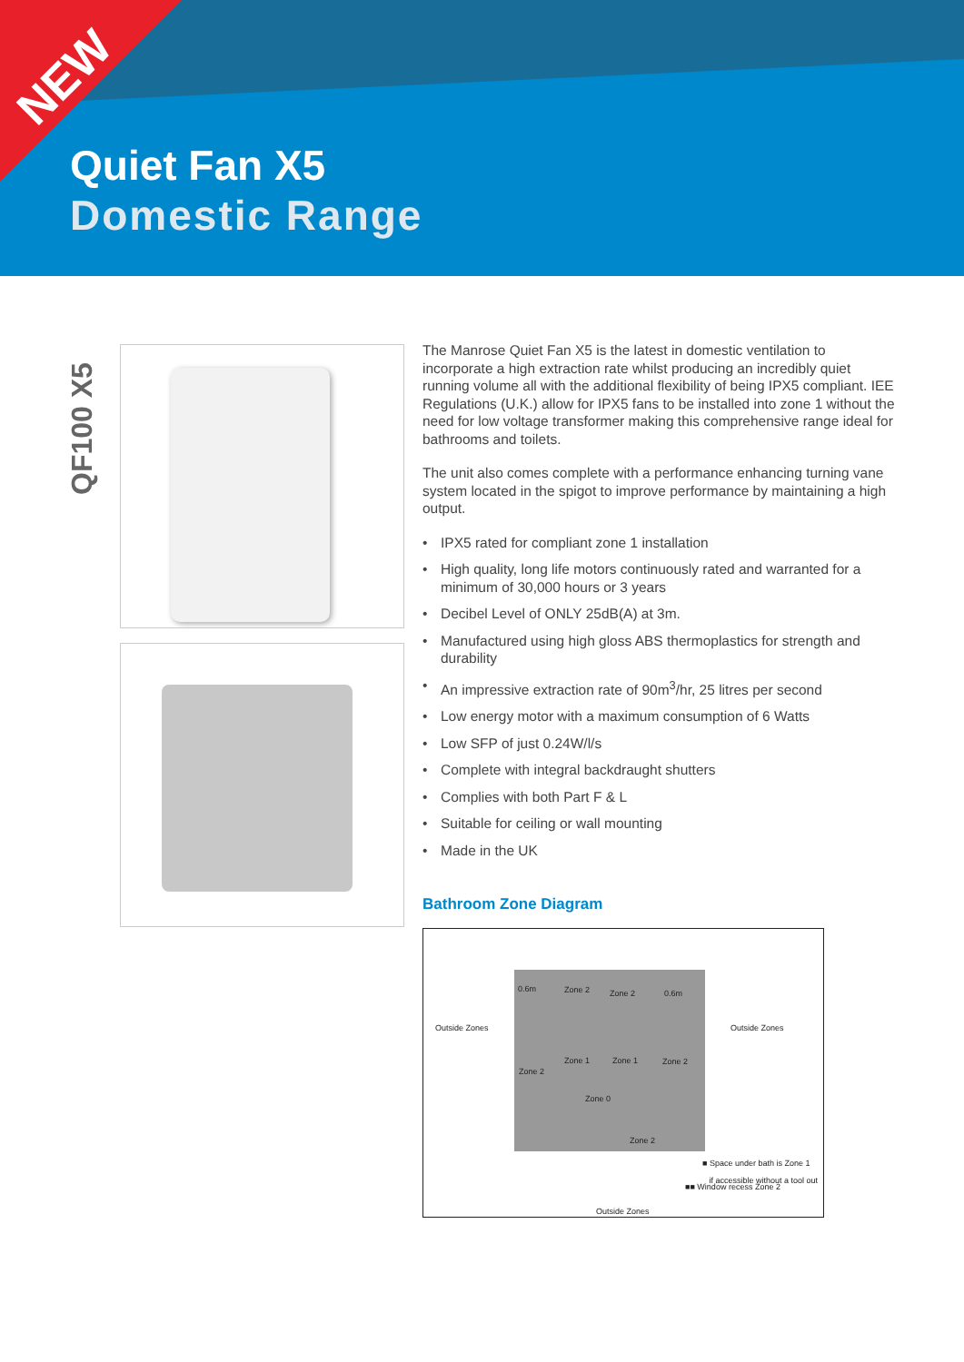NEW
Quiet Fan X5
Domestic Range
QF100 X5
The Manrose Quiet Fan X5 is the latest in domestic ventilation to incorporate a high extraction rate whilst producing an incredibly quiet running volume all with the additional flexibility of being IPX5 compliant. IEE Regulations (U.K.) allow for IPX5 fans to be installed into zone 1 without the need for low voltage transformer making this comprehensive range ideal for bathrooms and toilets.
The unit also comes complete with a performance enhancing turning vane system located in the spigot to improve performance by maintaining a high output.
• IPX5 rated for compliant zone 1 installation
• High quality, long life motors continuously rated and warranted for a minimum of 30,000 hours or 3 years
• Decibel Level of ONLY 25dB(A) at 3m.
• Manufactured using high gloss ABS thermoplastics for strength and durability
• An impressive extraction rate of 90m<sup>3</sup>/hr, 25 litres per second
• Low energy motor with a maximum consumption of 6 Watts
• Low SFP of just 0.24W/l/s
• Complete with integral backdraught shutters
• Complies with both Part F & L
• Suitable for ceiling or wall mounting
• Made in the UK
Bathroom Zone Diagram
Outside Zones
0.6m Zone 2 Zone 2 0.6m
Outside Zones
Zone 2
Zone 1 Zone 1 Zone 2
Zone 0
Zone 2
■ Space under bath is Zone 1
if accessible without a tool out
■■ Window recess Zone 2
Outside Zones